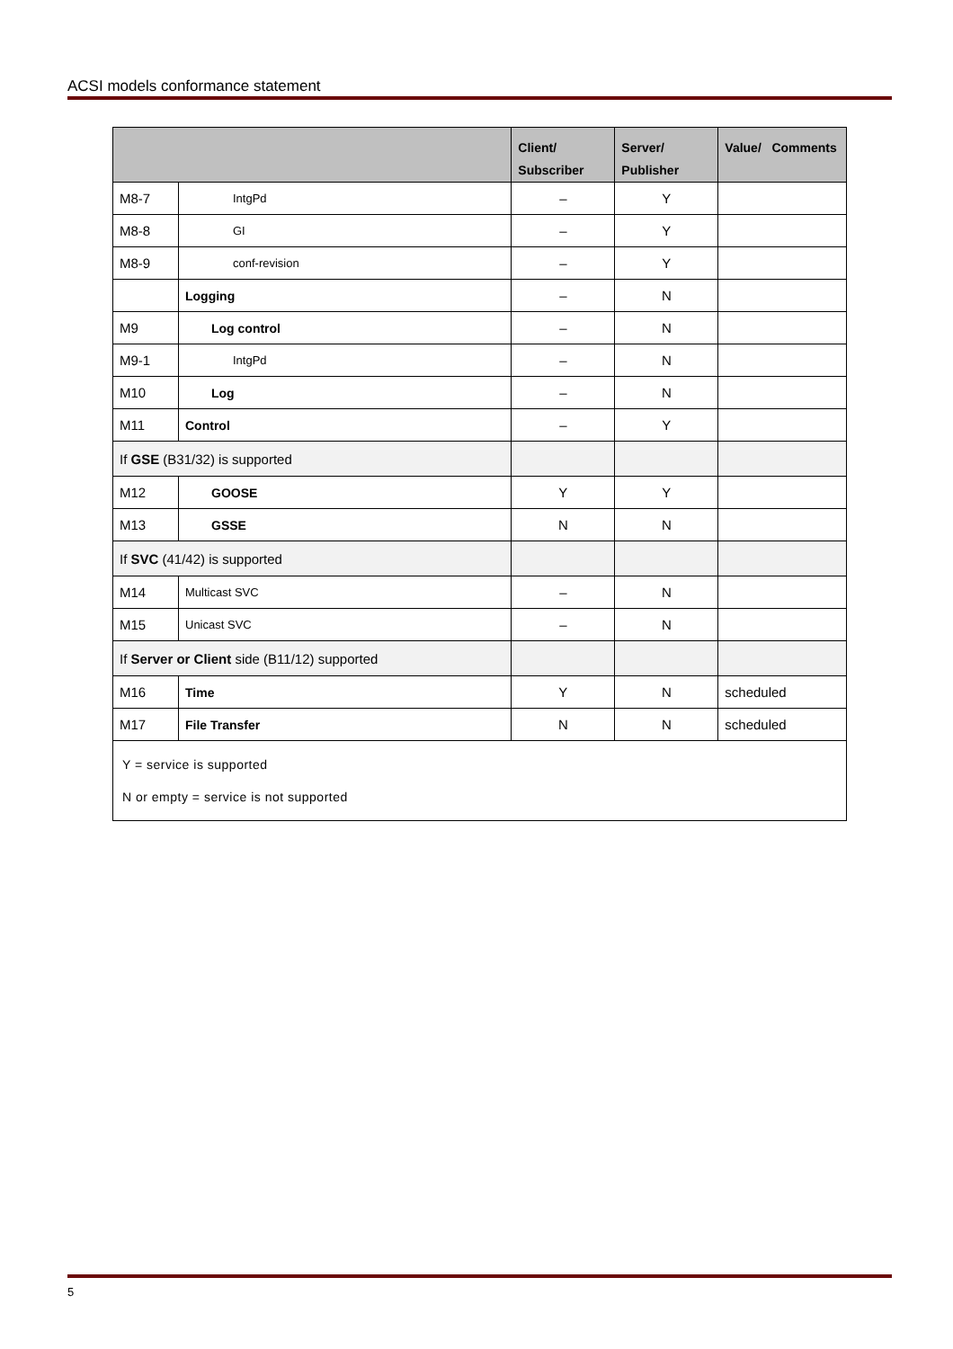ACSI models conformance statement
| | | Client/ Subscriber | Server/ Publisher | Value/ Comments |
| --- | --- | --- | --- | --- |
| M8-7 | IntgPd | – | Y | |
| M8-8 | GI | – | Y | |
| M8-9 | conf-revision | – | Y | |
| | Logging | – | N | |
| M9 | Log control | – | N | |
| M9-1 | IntgPd | – | N | |
| M10 | Log | – | N | |
| M11 | Control | – | Y | |
| If GSE (B31/32) is supported | | | | |
| M12 | GOOSE | Y | Y | |
| M13 | GSSE | N | N | |
| If SVC (41/42) is supported | | | | |
| M14 | Multicast SVC | – | N | |
| M15 | Unicast SVC | – | N | |
| If Server or Client side (B11/12) supported | | | | |
| M16 | Time | Y | N | scheduled |
| M17 | File Transfer | N | N | scheduled |
| Y = service is supported N or empty = service is not supported | | | | |
5